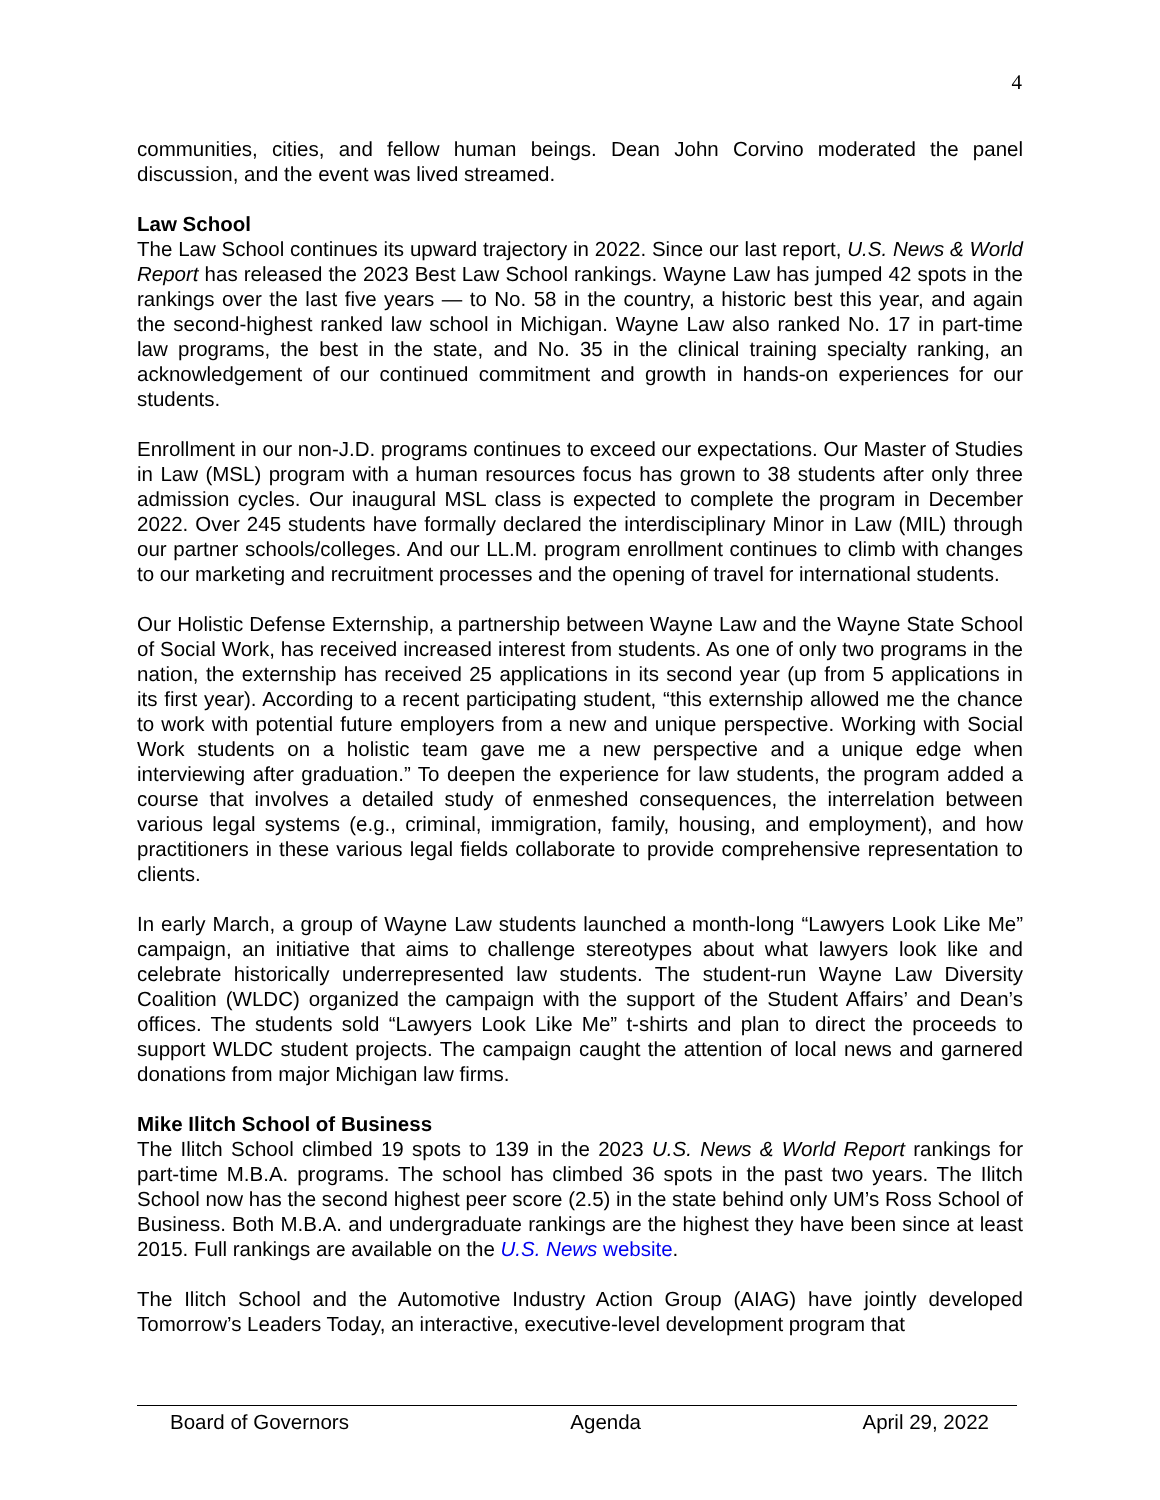4
communities, cities, and fellow human beings. Dean John Corvino moderated the panel discussion, and the event was lived streamed.
Law School
The Law School continues its upward trajectory in 2022. Since our last report, U.S. News & World Report has released the 2023 Best Law School rankings. Wayne Law has jumped 42 spots in the rankings over the last five years — to No. 58 in the country, a historic best this year, and again the second-highest ranked law school in Michigan. Wayne Law also ranked No. 17 in part-time law programs, the best in the state, and No. 35 in the clinical training specialty ranking, an acknowledgement of our continued commitment and growth in hands-on experiences for our students.
Enrollment in our non-J.D. programs continues to exceed our expectations. Our Master of Studies in Law (MSL) program with a human resources focus has grown to 38 students after only three admission cycles. Our inaugural MSL class is expected to complete the program in December 2022. Over 245 students have formally declared the interdisciplinary Minor in Law (MIL) through our partner schools/colleges. And our LL.M. program enrollment continues to climb with changes to our marketing and recruitment processes and the opening of travel for international students.
Our Holistic Defense Externship, a partnership between Wayne Law and the Wayne State School of Social Work, has received increased interest from students. As one of only two programs in the nation, the externship has received 25 applications in its second year (up from 5 applications in its first year). According to a recent participating student, “this externship allowed me the chance to work with potential future employers from a new and unique perspective. Working with Social Work students on a holistic team gave me a new perspective and a unique edge when interviewing after graduation.” To deepen the experience for law students, the program added a course that involves a detailed study of enmeshed consequences, the interrelation between various legal systems (e.g., criminal, immigration, family, housing, and employment), and how practitioners in these various legal fields collaborate to provide comprehensive representation to clients.
In early March, a group of Wayne Law students launched a month-long “Lawyers Look Like Me” campaign, an initiative that aims to challenge stereotypes about what lawyers look like and celebrate historically underrepresented law students. The student-run Wayne Law Diversity Coalition (WLDC) organized the campaign with the support of the Student Affairs’ and Dean’s offices. The students sold “Lawyers Look Like Me” t-shirts and plan to direct the proceeds to support WLDC student projects. The campaign caught the attention of local news and garnered donations from major Michigan law firms.
Mike Ilitch School of Business
The Ilitch School climbed 19 spots to 139 in the 2023 U.S. News & World Report rankings for part-time M.B.A. programs. The school has climbed 36 spots in the past two years. The Ilitch School now has the second highest peer score (2.5) in the state behind only UM’s Ross School of Business. Both M.B.A. and undergraduate rankings are the highest they have been since at least 2015. Full rankings are available on the U.S. News website.
The Ilitch School and the Automotive Industry Action Group (AIAG) have jointly developed Tomorrow’s Leaders Today, an interactive, executive-level development program that
Board of Governors Agenda April 29, 2022